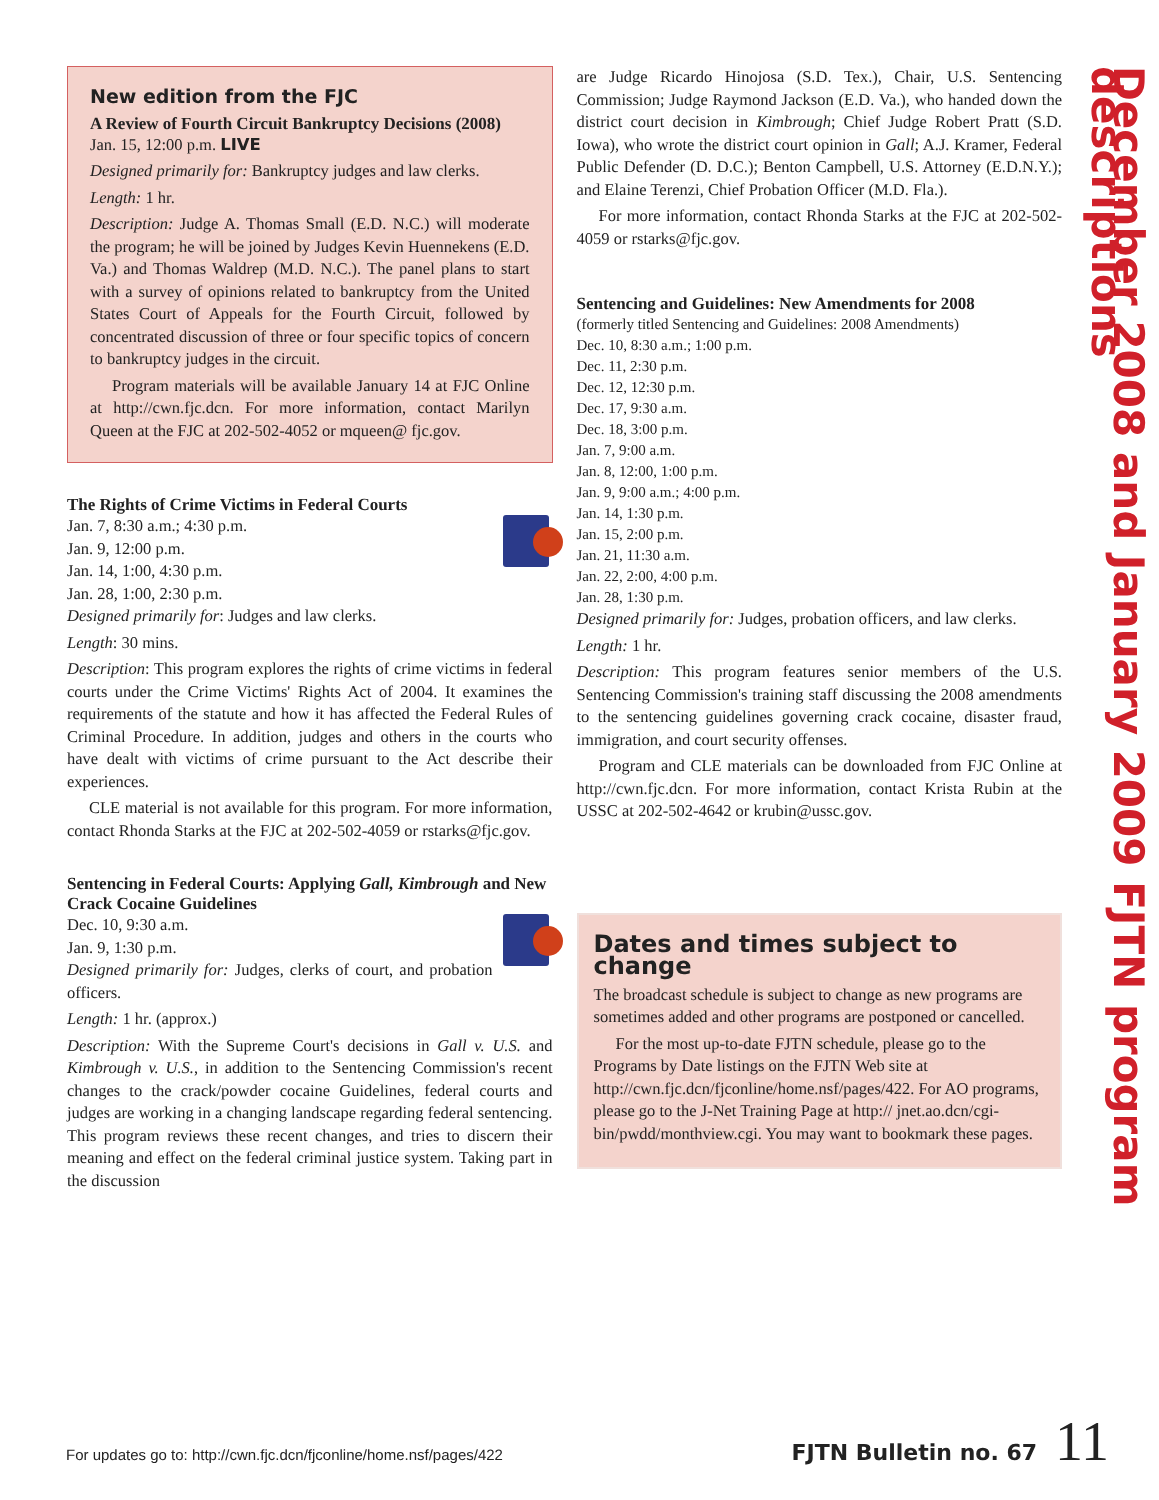New edition from the FJC
A Review of Fourth Circuit Bankruptcy Decisions (2008)
Jan. 15, 12:00 p.m. LIVE
Designed primarily for: Bankruptcy judges and law clerks.
Length: 1 hr.
Description: Judge A. Thomas Small (E.D. N.C.) will moderate the program; he will be joined by Judges Kevin Huennekens (E.D. Va.) and Thomas Waldrep (M.D. N.C.). The panel plans to start with a survey of opinions related to bankruptcy from the United States Court of Appeals for the Fourth Circuit, followed by concentrated discussion of three or four specific topics of concern to bankruptcy judges in the circuit.
Program materials will be available January 14 at FJC Online at http://cwn.fjc.dcn. For more information, contact Marilyn Queen at the FJC at 202-502-4052 or mqueen@ fjc.gov.
The Rights of Crime Victims in Federal Courts
Jan. 7, 8:30 a.m.; 4:30 p.m.
Jan. 9, 12:00 p.m.
Jan. 14, 1:00, 4:30 p.m.
Jan. 28, 1:00, 2:30 p.m.
Designed primarily for: Judges and law clerks.
Length: 30 mins.
Description: This program explores the rights of crime victims in federal courts under the Crime Victims' Rights Act of 2004. It examines the requirements of the statute and how it has affected the Federal Rules of Criminal Procedure. In addition, judges and others in the courts who have dealt with victims of crime pursuant to the Act describe their experiences.
CLE material is not available for this program. For more information, contact Rhonda Starks at the FJC at 202-502-4059 or rstarks@fjc.gov.
Sentencing in Federal Courts: Applying Gall, Kimbrough and New Crack Cocaine Guidelines
Dec. 10, 9:30 a.m.
Jan. 9, 1:30 p.m.
Designed primarily for: Judges, clerks of court, and probation officers.
Length: 1 hr. (approx.)
Description: With the Supreme Court's decisions in Gall v. U.S. and Kimbrough v. U.S., in addition to the Sentencing Commission's recent changes to the crack/powder cocaine Guidelines, federal courts and judges are working in a changing landscape regarding federal sentencing. This program reviews these recent changes, and tries to discern their meaning and effect on the federal criminal justice system. Taking part in the discussion
are Judge Ricardo Hinojosa (S.D. Tex.), Chair, U.S. Sentencing Commission; Judge Raymond Jackson (E.D. Va.), who handed down the district court decision in Kimbrough; Chief Judge Robert Pratt (S.D. Iowa), who wrote the district court opinion in Gall; A.J. Kramer, Federal Public Defender (D. D.C.); Benton Campbell, U.S. Attorney (E.D.N.Y.); and Elaine Terenzi, Chief Probation Officer (M.D. Fla.).
For more information, contact Rhonda Starks at the FJC at 202-502-4059 or rstarks@fjc.gov.
Sentencing and Guidelines: New Amendments for 2008
(formerly titled Sentencing and Guidelines: 2008 Amendments)
Dec. 10, 8:30 a.m.; 1:00 p.m.
Dec. 11, 2:30 p.m.
Dec. 12, 12:30 p.m.
Dec. 17, 9:30 a.m.
Dec. 18, 3:00 p.m.
Jan. 7, 9:00 a.m.
Jan. 8, 12:00, 1:00 p.m.
Jan. 9, 9:00 a.m.; 4:00 p.m.
Jan. 14, 1:30 p.m.
Jan. 15, 2:00 p.m.
Jan. 21, 11:30 a.m.
Jan. 22, 2:00, 4:00 p.m.
Jan. 28, 1:30 p.m.
Designed primarily for: Judges, probation officers, and law clerks.
Length: 1 hr.
Description: This program features senior members of the U.S. Sentencing Commission's training staff discussing the 2008 amendments to the sentencing guidelines governing crack cocaine, disaster fraud, immigration, and court security offenses.
Program and CLE materials can be downloaded from FJC Online at http://cwn.fjc.dcn. For more information, contact Krista Rubin at the USSC at 202-502-4642 or krubin@ussc.gov.
Dates and times subject to change
The broadcast schedule is subject to change as new programs are sometimes added and other programs are postponed or cancelled.
For the most up-to-date FJTN schedule, please go to the Programs by Date listings on the FJTN Web site at http://cwn.fjc.dcn/fjconline/home.nsf/pages/422. For AO programs, please go to the J-Net Training Page at http:// jnet.ao.dcn/cgi-bin/pwdd/monthview.cgi. You may want to bookmark these pages.
December 2008 and January 2009 FJTN program descriptions
For updates go to: http://cwn.fjc.dcn/fjconline/home.nsf/pages/422 FJTN Bulletin no. 67 11